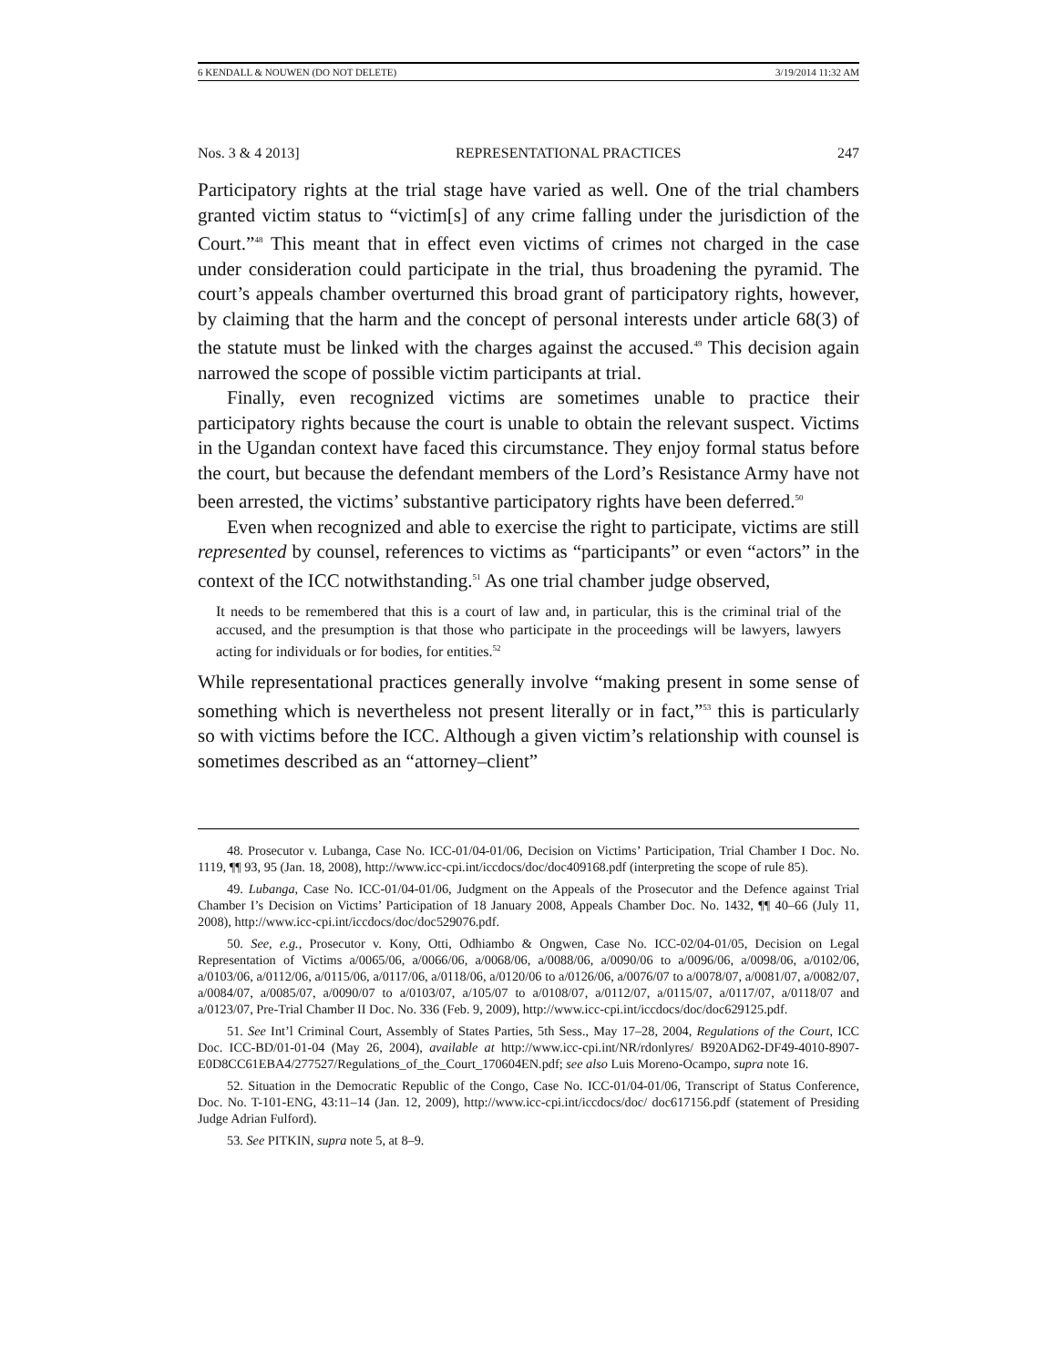6 KENDALL & NOUWEN (DO NOT DELETE) 3/19/2014 11:32 AM
Nos. 3 & 4 2013] REPRESENTATIONAL PRACTICES 247
Participatory rights at the trial stage have varied as well. One of the trial chambers granted victim status to “victim[s] of any crime falling under the jurisdiction of the Court.”<sup>48</sup> This meant that in effect even victims of crimes not charged in the case under consideration could participate in the trial, thus broadening the pyramid. The court’s appeals chamber overturned this broad grant of participatory rights, however, by claiming that the harm and the concept of personal interests under article 68(3) of the statute must be linked with the charges against the accused.<sup>49</sup> This decision again narrowed the scope of possible victim participants at trial.
Finally, even recognized victims are sometimes unable to practice their participatory rights because the court is unable to obtain the relevant suspect. Victims in the Ugandan context have faced this circumstance. They enjoy formal status before the court, but because the defendant members of the Lord’s Resistance Army have not been arrested, the victims’ substantive participatory rights have been deferred.<sup>50</sup>
Even when recognized and able to exercise the right to participate, victims are still represented by counsel, references to victims as “participants” or even “actors” in the context of the ICC notwithstanding.<sup>51</sup> As one trial chamber judge observed,
It needs to be remembered that this is a court of law and, in particular, this is the criminal trial of the accused, and the presumption is that those who participate in the proceedings will be lawyers, lawyers acting for individuals or for bodies, for entities.<sup>52</sup>
While representational practices generally involve “making present in some sense of something which is nevertheless not present literally or in fact,”<sup>53</sup> this is particularly so with victims before the ICC. Although a given victim’s relationship with counsel is sometimes described as an “attorney–client”
48. Prosecutor v. Lubanga, Case No. ICC-01/04-01/06, Decision on Victims’ Participation, Trial Chamber I Doc. No. 1119, ¶¶ 93, 95 (Jan. 18, 2008), http://www.icc-cpi.int/iccdocs/doc/doc409168.pdf (interpreting the scope of rule 85).
49. Lubanga, Case No. ICC-01/04-01/06, Judgment on the Appeals of the Prosecutor and the Defence against Trial Chamber I’s Decision on Victims’ Participation of 18 January 2008, Appeals Chamber Doc. No. 1432, ¶¶ 40–66 (July 11, 2008), http://www.icc-cpi.int/iccdocs/doc/doc529076.pdf.
50. See, e.g., Prosecutor v. Kony, Otti, Odhiambo & Ongwen, Case No. ICC-02/04-01/05, Decision on Legal Representation of Victims a/0065/06, a/0066/06, a/0068/06, a/0088/06, a/0090/06 to a/0096/06, a/0098/06, a/0102/06, a/0103/06, a/0112/06, a/0115/06, a/0117/06, a/0118/06, a/0120/06 to a/0126/06, a/0076/07 to a/0078/07, a/0081/07, a/0082/07, a/0084/07, a/0085/07, a/0090/07 to a/0103/07, a/105/07 to a/0108/07, a/0112/07, a/0115/07, a/0117/07, a/0118/07 and a/0123/07, Pre-Trial Chamber II Doc. No. 336 (Feb. 9, 2009), http://www.icc-cpi.int/iccdocs/doc/doc629125.pdf.
51. See Int’l Criminal Court, Assembly of States Parties, 5th Sess., May 17–28, 2004, Regulations of the Court, ICC Doc. ICC-BD/01-01-04 (May 26, 2004), available at http://www.icc-cpi.int/NR/rdonlyres/ B920AD62-DF49-4010-8907-E0D8CC61EBA4/277527/Regulations_of_the_Court_170604EN.pdf; see also Luis Moreno-Ocampo, supra note 16.
52. Situation in the Democratic Republic of the Congo, Case No. ICC-01/04-01/06, Transcript of Status Conference, Doc. No. T-101-ENG, 43:11–14 (Jan. 12, 2009), http://www.icc-cpi.int/iccdocs/doc/ doc617156.pdf (statement of Presiding Judge Adrian Fulford).
53. See PITKIN, supra note 5, at 8–9.